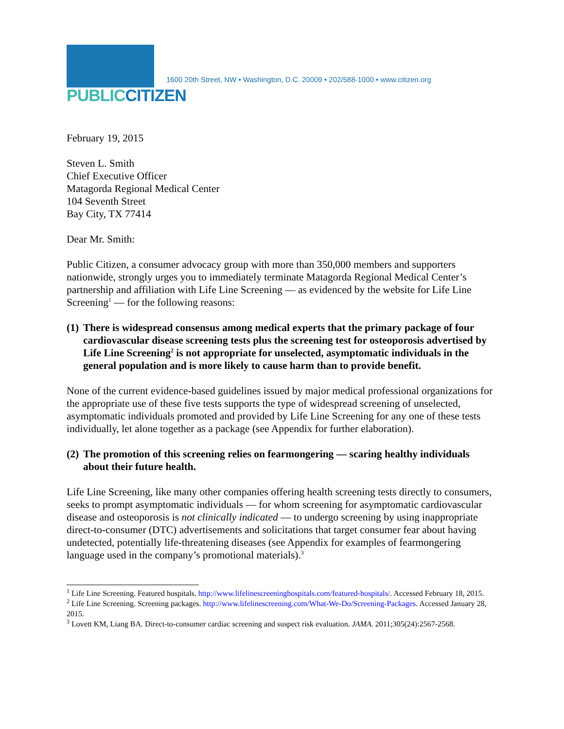PUBLICCITIZEN
1600 20th Street, NW • Washington, D.C. 20009 • 202/588-1000 • www.citizen.org
February 19, 2015
Steven L. Smith
Chief Executive Officer
Matagorda Regional Medical Center
104 Seventh Street
Bay City, TX 77414
Dear Mr. Smith:
Public Citizen, a consumer advocacy group with more than 350,000 members and supporters nationwide, strongly urges you to immediately terminate Matagorda Regional Medical Center’s partnership and affiliation with Life Line Screening — as evidenced by the website for Life Line Screening<sup>1</sup> — for the following reasons:
(1) There is widespread consensus among medical experts that the primary package of four cardiovascular disease screening tests plus the screening test for osteoporosis advertised by Life Line Screening<sup>2</sup> is not appropriate for unselected, asymptomatic individuals in the general population and is more likely to cause harm than to provide benefit.
None of the current evidence-based guidelines issued by major medical professional organizations for the appropriate use of these five tests supports the type of widespread screening of unselected, asymptomatic individuals promoted and provided by Life Line Screening for any one of these tests individually, let alone together as a package (see Appendix for further elaboration).
(2) The promotion of this screening relies on fearmongering — scaring healthy individuals about their future health.
Life Line Screening, like many other companies offering health screening tests directly to consumers, seeks to prompt asymptomatic individuals — for whom screening for asymptomatic cardiovascular disease and osteoporosis is not clinically indicated — to undergo screening by using inappropriate direct-to-consumer (DTC) advertisements and solicitations that target consumer fear about having undetected, potentially life-threatening diseases (see Appendix for examples of fearmongering language used in the company’s promotional materials).<sup>3</sup>
<sup>1</sup> Life Line Screening. Featured hospitals. http://www.lifelinescreeninghospitals.com/featured-hospitals/. Accessed February 18, 2015.
<sup>2</sup> Life Line Screening. Screening packages. http://www.lifelinescreening.com/What-We-Do/Screening-Packages. Accessed January 28, 2015.
<sup>3</sup> Lovett KM, Liang BA. Direct-to-consumer cardiac screening and suspect risk evaluation. JAMA. 2011;305(24):2567-2568.